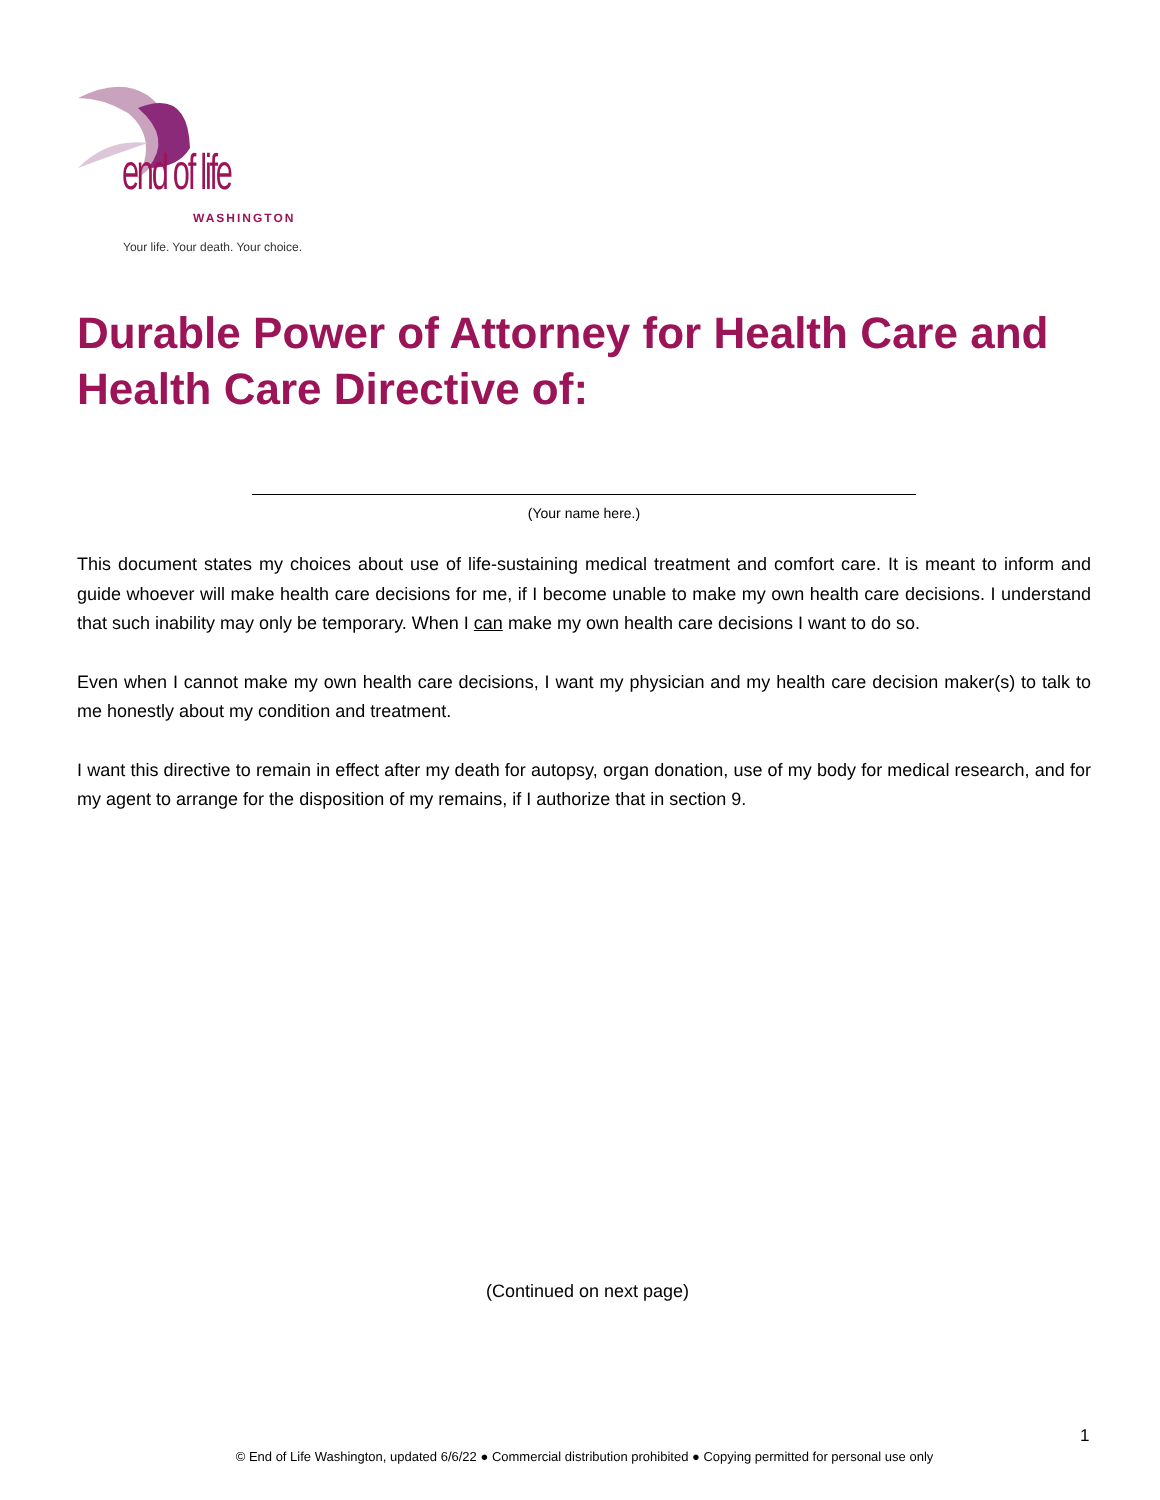end of life
WASHINGTON
Your life. Your death. Your choice.
Durable Power of Attorney for Health Care and Health Care Directive of:
(Your name here.)
This document states my choices about use of life-sustaining medical treatment and comfort care. It is meant to inform and guide whoever will make health care decisions for me, if I become unable to make my own health care decisions. I understand that such inability may only be temporary. When I can make my own health care decisions I want to do so.
Even when I cannot make my own health care decisions, I want my physician and my health care decision maker(s) to talk to me honestly about my condition and treatment.
I want this directive to remain in effect after my death for autopsy, organ donation, use of my body for medical research, and for my agent to arrange for the disposition of my remains, if I authorize that in section 9.
(Continued on next page)
1
© End of Life Washington, updated 6/6/22 ● Commercial distribution prohibited ● Copying permitted for personal use only